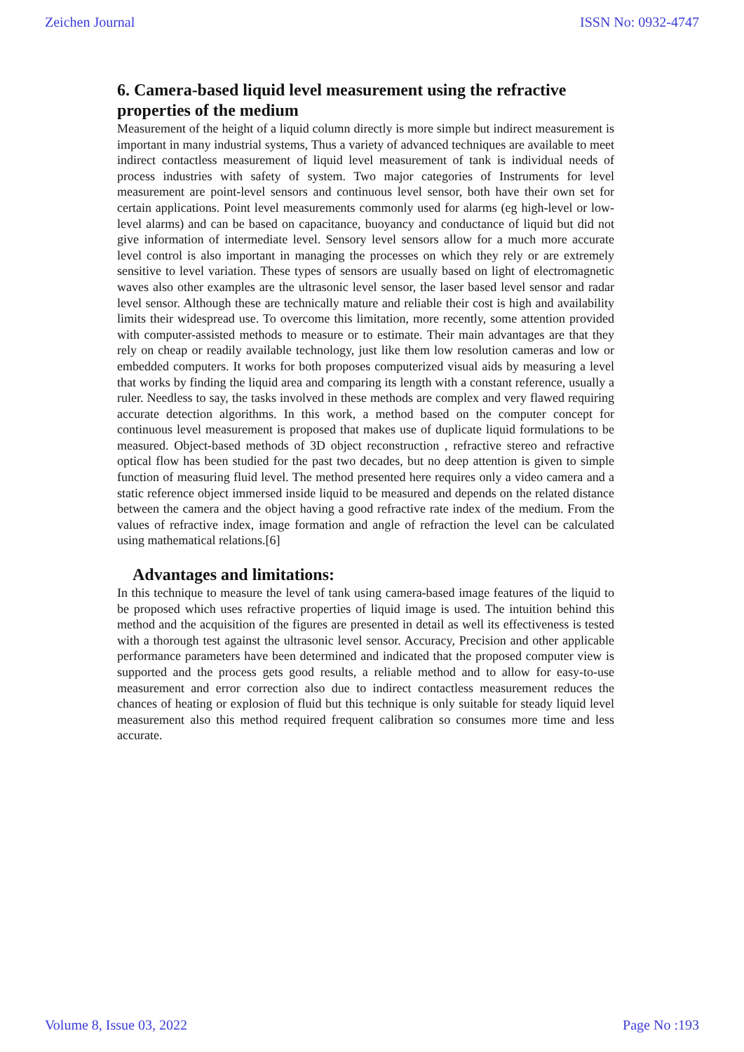Zeichen Journal ISSN No: 0932-4747
6. Camera-based liquid level measurement using the refractive properties of the medium
Measurement of the height of a liquid column directly is more simple but indirect measurement is important in many industrial systems, Thus a variety of advanced techniques are available to meet indirect contactless measurement of liquid level measurement of tank is individual needs of process industries with safety of system. Two major categories of Instruments for level measurement are point-level sensors and continuous level sensor, both have their own set for certain applications. Point level measurements commonly used for alarms (eg high-level or low-level alarms) and can be based on capacitance, buoyancy and conductance of liquid but did not give information of intermediate level. Sensory level sensors allow for a much more accurate level control is also important in managing the processes on which they rely or are extremely sensitive to level variation. These types of sensors are usually based on light of electromagnetic waves also other examples are the ultrasonic level sensor, the laser based level sensor and radar level sensor. Although these are technically mature and reliable their cost is high and availability limits their widespread use. To overcome this limitation, more recently, some attention provided with computer-assisted methods to measure or to estimate. Their main advantages are that they rely on cheap or readily available technology, just like them low resolution cameras and low or embedded computers. It works for both proposes computerized visual aids by measuring a level that works by finding the liquid area and comparing its length with a constant reference, usually a ruler. Needless to say, the tasks involved in these methods are complex and very flawed requiring accurate detection algorithms. In this work, a method based on the computer concept for continuous level measurement is proposed that makes use of duplicate liquid formulations to be measured. Object-based methods of 3D object reconstruction , refractive stereo and refractive optical flow has been studied for the past two decades, but no deep attention is given to simple function of measuring fluid level. The method presented here requires only a video camera and a static reference object immersed inside liquid to be measured and depends on the related distance between the camera and the object having a good refractive rate index of the medium. From the values of refractive index, image formation and angle of refraction the level can be calculated using mathematical relations.[6]
Advantages and limitations:
In this technique to measure the level of tank using camera-based image features of the liquid to be proposed which uses refractive properties of liquid image is used. The intuition behind this method and the acquisition of the figures are presented in detail as well its effectiveness is tested with a thorough test against the ultrasonic level sensor. Accuracy, Precision and other applicable performance parameters have been determined and indicated that the proposed computer view is supported and the process gets good results, a reliable method and to allow for easy-to-use measurement and error correction also due to indirect contactless measurement reduces the chances of heating or explosion of fluid but this technique is only suitable for steady liquid level measurement also this method required frequent calibration so consumes more time and less accurate.
Volume 8, Issue 03, 2022 Page No :193